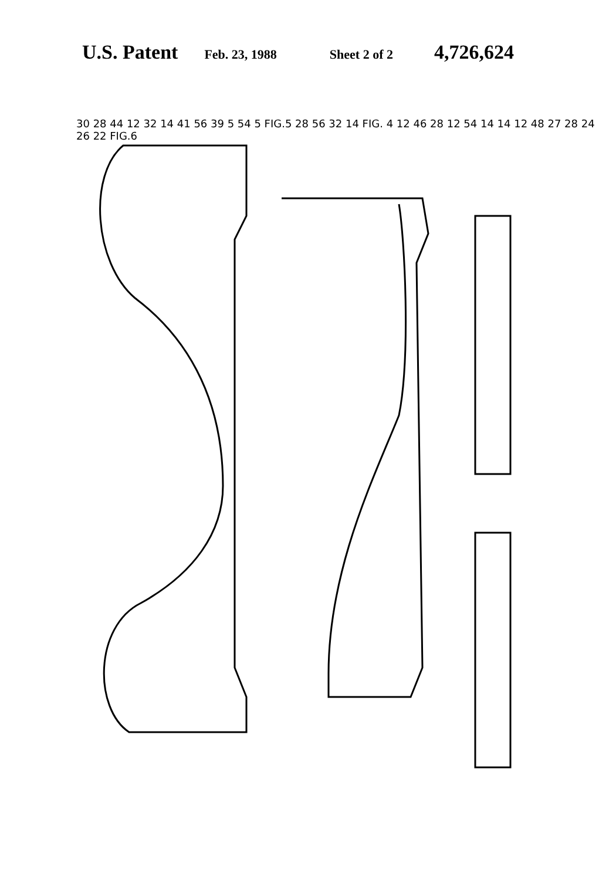U.S. Patent Feb. 23, 1988 Sheet 2 of 2 4,726,624
30 28 44 12 32 14 41 56 39 5 54 5 FIG.5 28 56 32 14 FIG. 4 12 46 28 12 54 14 14 12 48 27 28 24 26 22 FIG.6